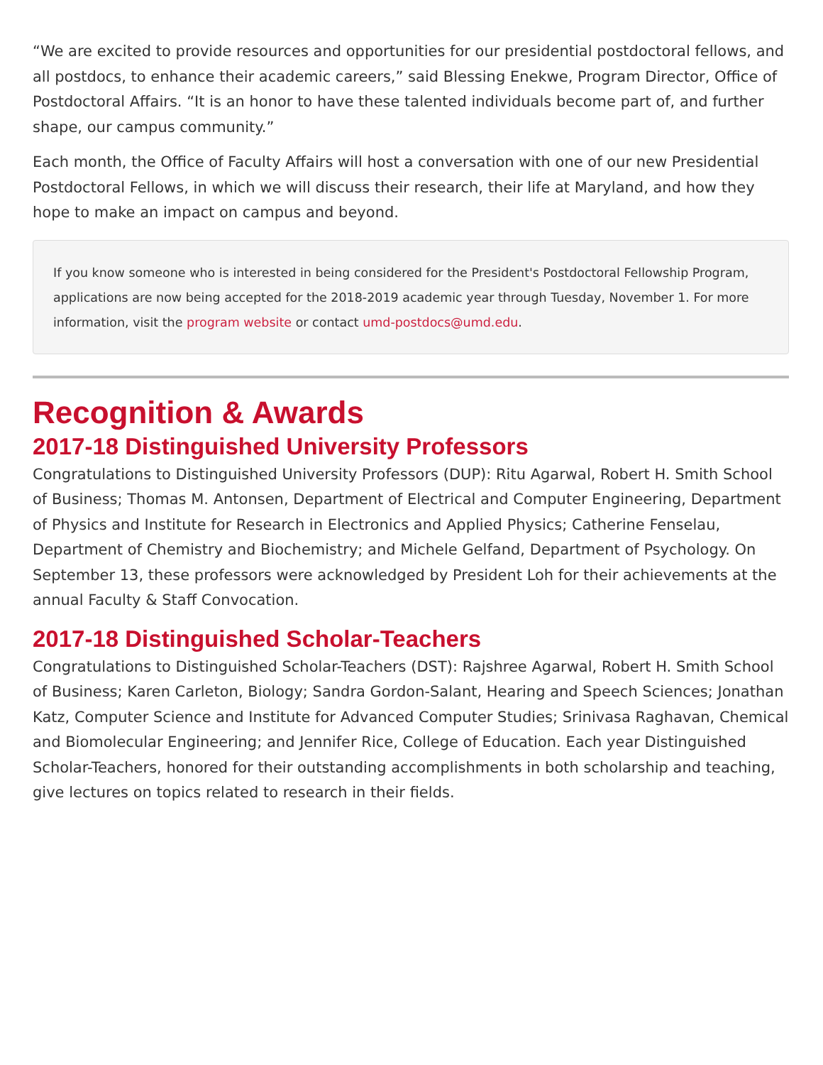“We are excited to provide resources and opportunities for our presidential postdoctoral fellows, and all postdocs, to enhance their academic careers,” said Blessing Enekwe, Program Director, Office of Postdoctoral Affairs. “It is an honor to have these talented individuals become part of, and further shape, our campus community.”
Each month, the Office of Faculty Affairs will host a conversation with one of our new Presidential Postdoctoral Fellows, in which we will discuss their research, their life at Maryland, and how they hope to make an impact on campus and beyond.
If you know someone who is interested in being considered for the President's Postdoctoral Fellowship Program, applications are now being accepted for the 2018-2019 academic year through Tuesday, November 1. For more information, visit the program website or contact umd-postdocs@umd.edu.
Recognition & Awards
2017-18 Distinguished University Professors
Congratulations to Distinguished University Professors (DUP): Ritu Agarwal, Robert H. Smith School of Business; Thomas M. Antonsen, Department of Electrical and Computer Engineering, Department of Physics and Institute for Research in Electronics and Applied Physics; Catherine Fenselau, Department of Chemistry and Biochemistry; and Michele Gelfand, Department of Psychology. On September 13, these professors were acknowledged by President Loh for their achievements at the annual Faculty & Staff Convocation.
2017-18 Distinguished Scholar-Teachers
Congratulations to Distinguished Scholar-Teachers (DST): Rajshree Agarwal, Robert H. Smith School of Business; Karen Carleton, Biology; Sandra Gordon-Salant, Hearing and Speech Sciences; Jonathan Katz, Computer Science and Institute for Advanced Computer Studies; Srinivasa Raghavan, Chemical and Biomolecular Engineering; and Jennifer Rice, College of Education. Each year Distinguished Scholar-Teachers, honored for their outstanding accomplishments in both scholarship and teaching, give lectures on topics related to research in their fields.